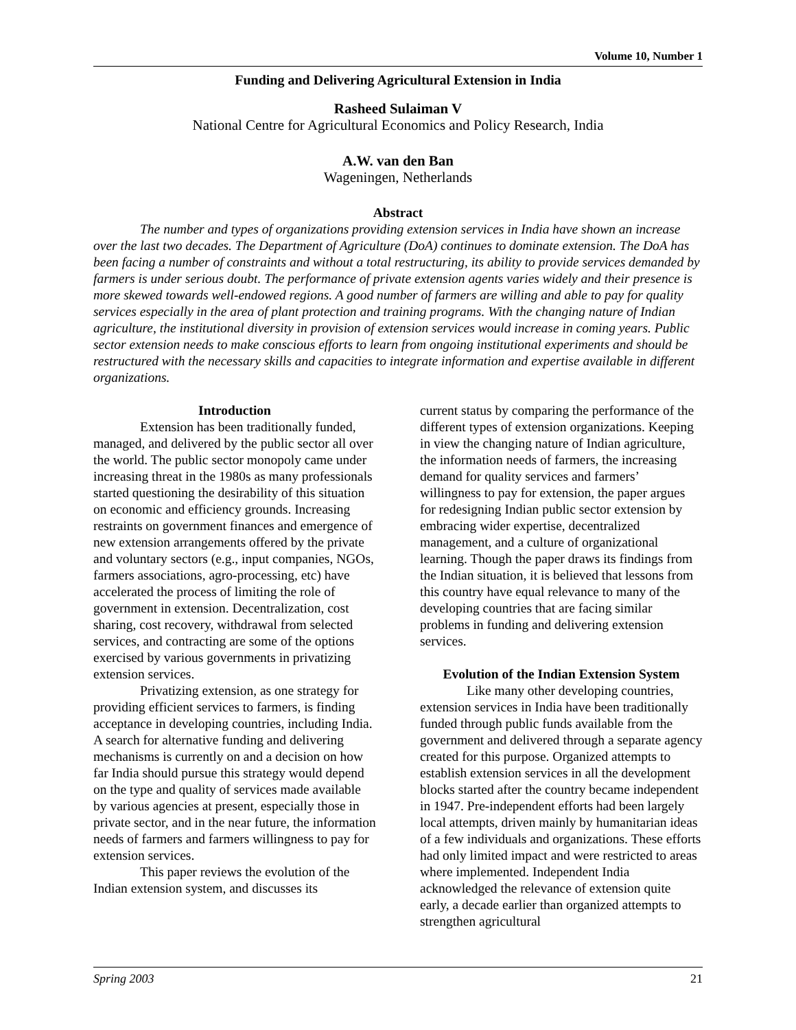Volume 10, Number 1
Funding and Delivering Agricultural Extension in India
Rasheed Sulaiman V
National Centre for Agricultural Economics and Policy Research, India
A.W. van den Ban
Wageningen, Netherlands
Abstract
The number and types of organizations providing extension services in India have shown an increase over the last two decades. The Department of Agriculture (DoA) continues to dominate extension. The DoA has been facing a number of constraints and without a total restructuring, its ability to provide services demanded by farmers is under serious doubt. The performance of private extension agents varies widely and their presence is more skewed towards well-endowed regions. A good number of farmers are willing and able to pay for quality services especially in the area of plant protection and training programs. With the changing nature of Indian agriculture, the institutional diversity in provision of extension services would increase in coming years. Public sector extension needs to make conscious efforts to learn from ongoing institutional experiments and should be restructured with the necessary skills and capacities to integrate information and expertise available in different organizations.
Introduction
Extension has been traditionally funded, managed, and delivered by the public sector all over the world. The public sector monopoly came under increasing threat in the 1980s as many professionals started questioning the desirability of this situation on economic and efficiency grounds. Increasing restraints on government finances and emergence of new extension arrangements offered by the private and voluntary sectors (e.g., input companies, NGOs, farmers associations, agro-processing, etc) have accelerated the process of limiting the role of government in extension. Decentralization, cost sharing, cost recovery, withdrawal from selected services, and contracting are some of the options exercised by various governments in privatizing extension services.
Privatizing extension, as one strategy for providing efficient services to farmers, is finding acceptance in developing countries, including India. A search for alternative funding and delivering mechanisms is currently on and a decision on how far India should pursue this strategy would depend on the type and quality of services made available by various agencies at present, especially those in private sector, and in the near future, the information needs of farmers and farmers willingness to pay for extension services.
This paper reviews the evolution of the Indian extension system, and discusses its
current status by comparing the performance of the different types of extension organizations. Keeping in view the changing nature of Indian agriculture, the information needs of farmers, the increasing demand for quality services and farmers’ willingness to pay for extension, the paper argues for redesigning Indian public sector extension by embracing wider expertise, decentralized management, and a culture of organizational learning. Though the paper draws its findings from the Indian situation, it is believed that lessons from this country have equal relevance to many of the developing countries that are facing similar problems in funding and delivering extension services.
Evolution of the Indian Extension System
Like many other developing countries, extension services in India have been traditionally funded through public funds available from the government and delivered through a separate agency created for this purpose. Organized attempts to establish extension services in all the development blocks started after the country became independent in 1947. Pre-independent efforts had been largely local attempts, driven mainly by humanitarian ideas of a few individuals and organizations. These efforts had only limited impact and were restricted to areas where implemented. Independent India acknowledged the relevance of extension quite early, a decade earlier than organized attempts to strengthen agricultural
Spring 2003 21